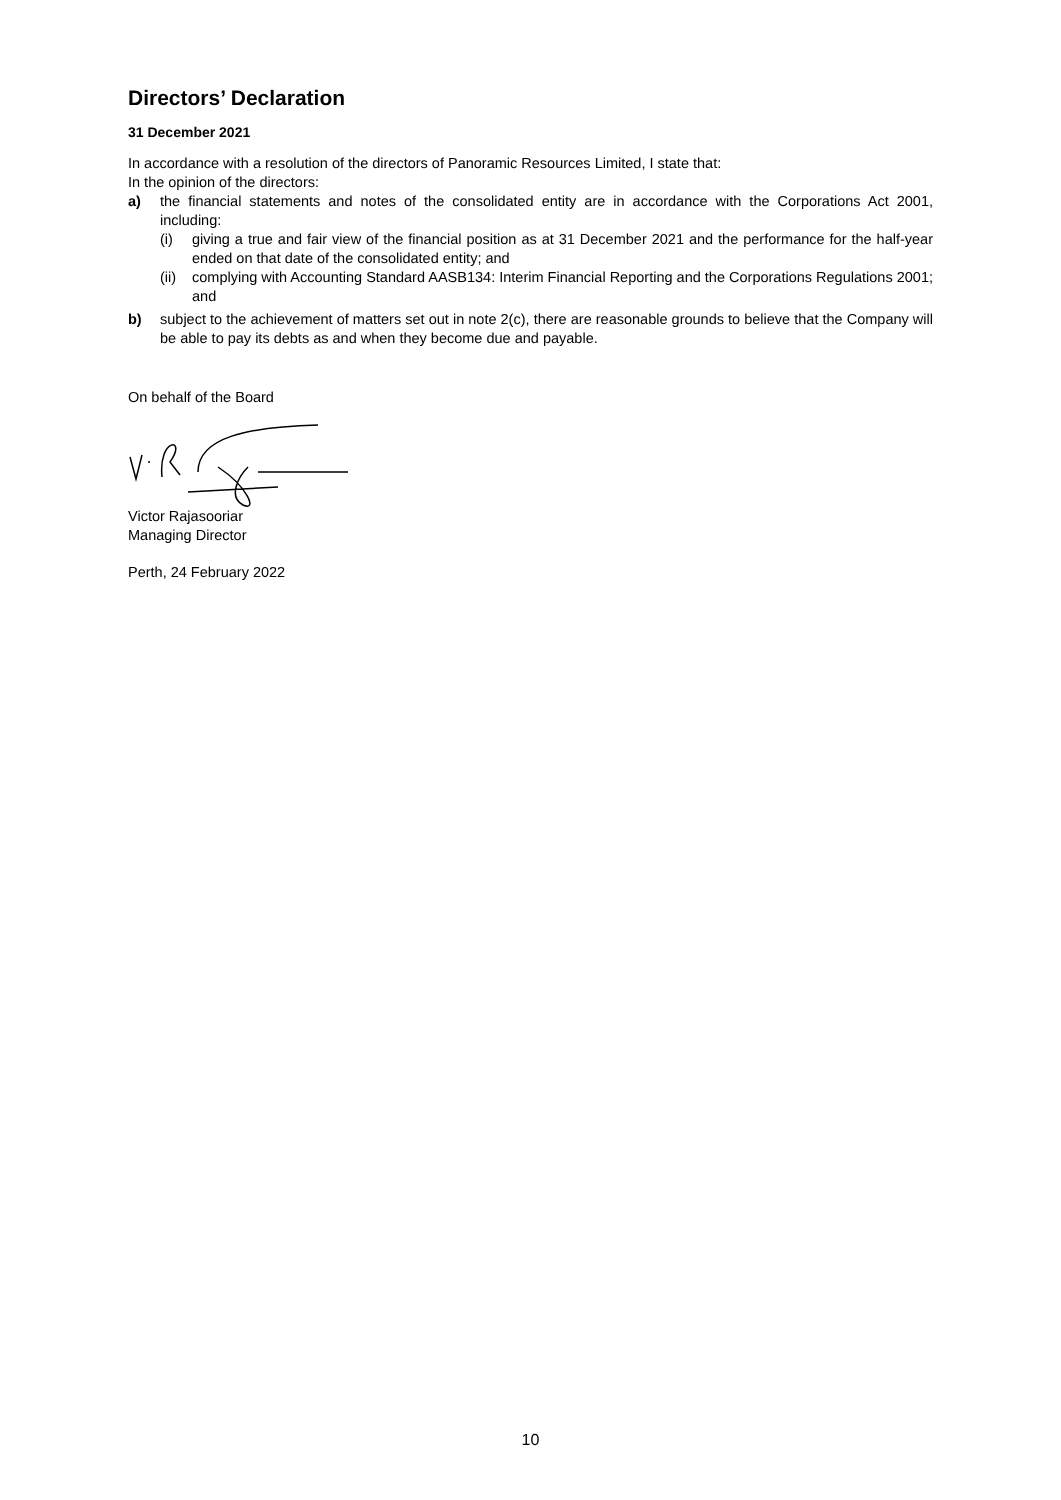Directors’ Declaration
31 December 2021
In accordance with a resolution of the directors of Panoramic Resources Limited, I state that:
In the opinion of the directors:
a) the financial statements and notes of the consolidated entity are in accordance with the Corporations Act 2001, including:
(i) giving a true and fair view of the financial position as at 31 December 2021 and the performance for the half-year ended on that date of the consolidated entity; and
(ii) complying with Accounting Standard AASB134: Interim Financial Reporting and the Corporations Regulations 2001; and
b) subject to the achievement of matters set out in note 2(c), there are reasonable grounds to believe that the Company will be able to pay its debts as and when they become due and payable.
On behalf of the Board
Victor Rajasooriar
Managing Director
Perth, 24 February 2022
10